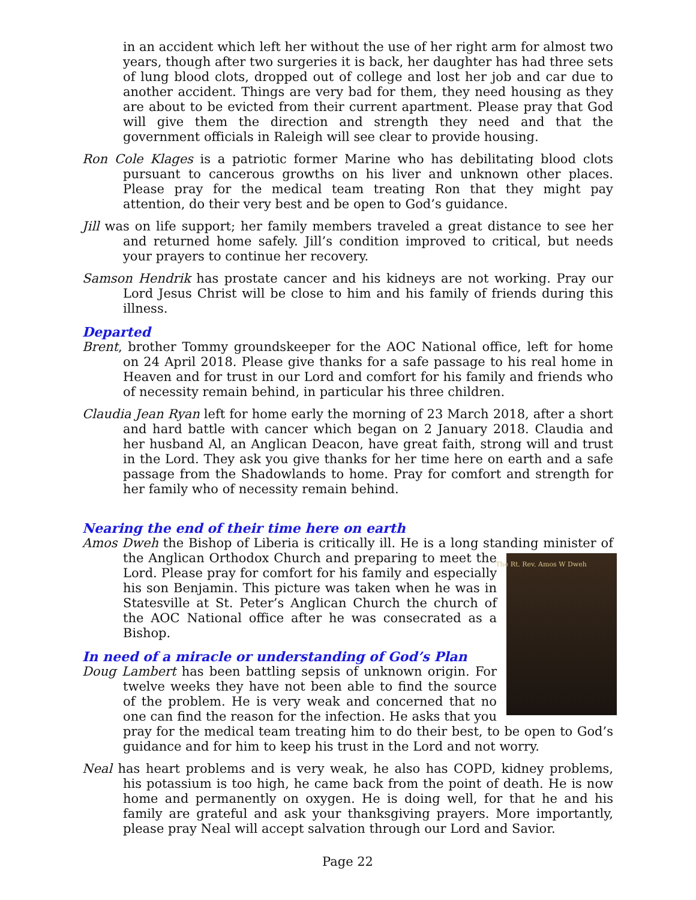in an accident which left her without the use of her right arm for almost two years, though after two surgeries it is back, her daughter has had three sets of lung blood clots, dropped out of college and lost her job and car due to another accident. Things are very bad for them, they need housing as they are about to be evicted from their current apartment. Please pray that God will give them the direction and strength they need and that the government officials in Raleigh will see clear to provide housing.
Ron Cole Klages is a patriotic former Marine who has debilitating blood clots pursuant to cancerous growths on his liver and unknown other places. Please pray for the medical team treating Ron that they might pay attention, do their very best and be open to God’s guidance.
Jill was on life support; her family members traveled a great distance to see her and returned home safely. Jill’s condition improved to critical, but needs your prayers to continue her recovery.
Samson Hendrik has prostate cancer and his kidneys are not working. Pray our Lord Jesus Christ will be close to him and his family of friends during this illness.
Departed
Brent, brother Tommy groundskeeper for the AOC National office, left for home on 24 April 2018. Please give thanks for a safe passage to his real home in Heaven and for trust in our Lord and comfort for his family and friends who of necessity remain behind, in particular his three children.
Claudia Jean Ryan left for home early the morning of 23 March 2018, after a short and hard battle with cancer which began on 2 January 2018. Claudia and her husband Al, an Anglican Deacon, have great faith, strong will and trust in the Lord. They ask you give thanks for her time here on earth and a safe passage from the Shadowlands to home. Pray for comfort and strength for her family who of necessity remain behind.
Nearing the end of their time here on earth
Amos Dweh the Bishop of Liberia is critically ill. He is a long standing minister of the The Rt. Rev. Amos W Dweh Anglican Orthodox Church and preparing to meet the Lord. Please pray for comfort for his family and especially his son Benjamin. This picture was taken when he was in Statesville at St. Peter’s Anglican Church the church of the AOC National office after he was consecrated as a Bishop.
In need of a miracle or understanding of God’s Plan
Doug Lambert has been battling sepsis of unknown origin. For twelve weeks they have not been able to find the source of the problem. He is very weak and concerned that no one can find the reason for the infection. He asks that you pray for the medical team treating him to do their best, to be open to God’s guidance and for him to keep his trust in the Lord and not worry.
Neal has heart problems and is very weak, he also has COPD, kidney problems, his potassium is too high, he came back from the point of death. He is now home and permanently on oxygen. He is doing well, for that he and his family are grateful and ask your thanksgiving prayers. More importantly, please pray Neal will accept salvation through our Lord and Savior.
Page 22